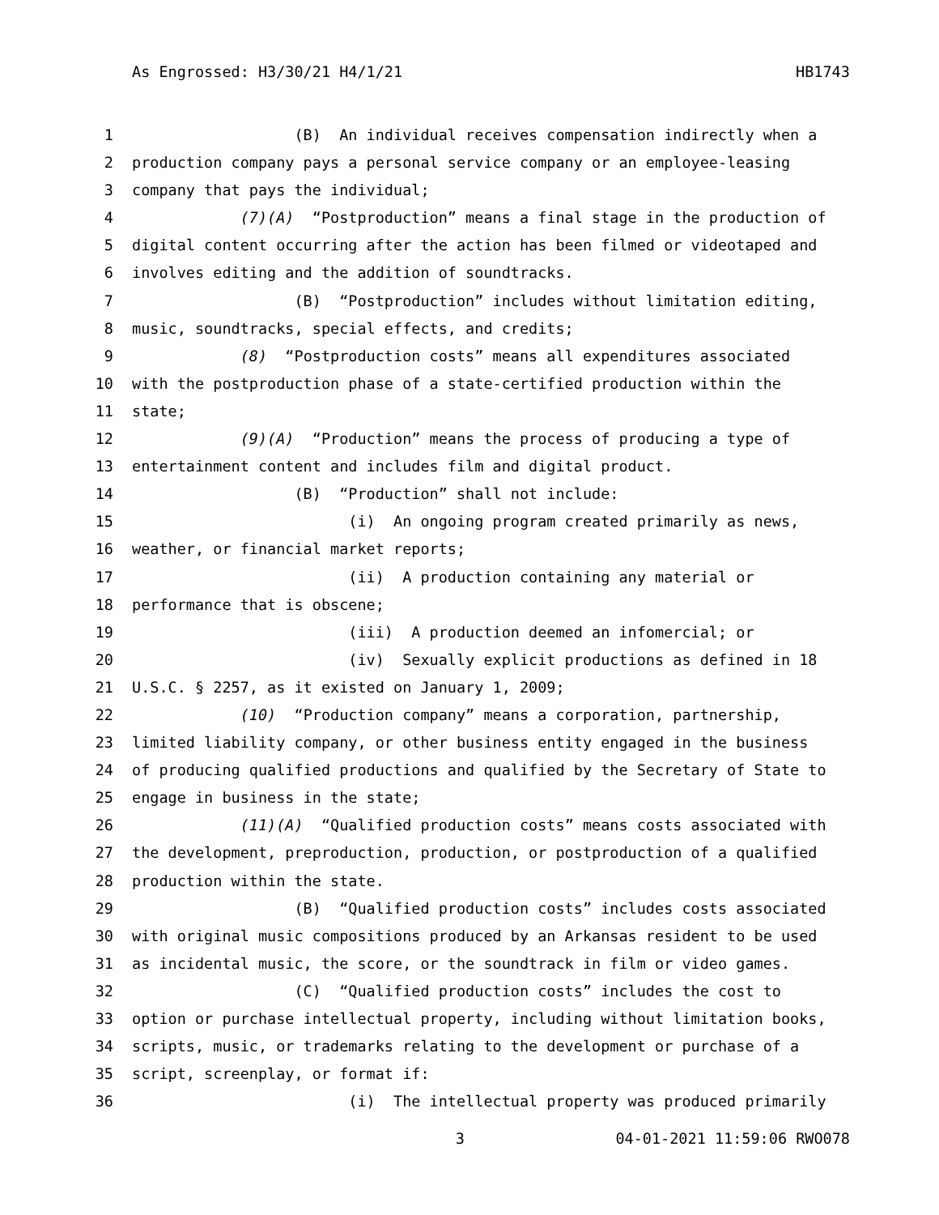As Engrossed: H3/30/21 H4/1/21 HB1743
1 (B) An individual receives compensation indirectly when a
2 production company pays a personal service company or an employee-leasing
3 company that pays the individual;
4 (7)(A) “Postproduction” means a final stage in the production of
5 digital content occurring after the action has been filmed or videotaped and
6 involves editing and the addition of soundtracks.
7 (B) “Postproduction” includes without limitation editing,
8 music, soundtracks, special effects, and credits;
9 (8) “Postproduction costs” means all expenditures associated
10 with the postproduction phase of a state-certified production within the
11 state;
12 (9)(A) “Production” means the process of producing a type of
13 entertainment content and includes film and digital product.
14 (B) “Production” shall not include:
15 (i) An ongoing program created primarily as news,
16 weather, or financial market reports;
17 (ii) A production containing any material or
18 performance that is obscene;
19 (iii) A production deemed an infomercial; or
20 (iv) Sexually explicit productions as defined in 18
21 U.S.C. § 2257, as it existed on January 1, 2009;
22 (10) “Production company” means a corporation, partnership,
23 limited liability company, or other business entity engaged in the business
24 of producing qualified productions and qualified by the Secretary of State to
25 engage in business in the state;
26 (11)(A) “Qualified production costs” means costs associated with
27 the development, preproduction, production, or postproduction of a qualified
28 production within the state.
29 (B) “Qualified production costs” includes costs associated
30 with original music compositions produced by an Arkansas resident to be used
31 as incidental music, the score, or the soundtrack in film or video games.
32 (C) “Qualified production costs” includes the cost to
33 option or purchase intellectual property, including without limitation books,
34 scripts, music, or trademarks relating to the development or purchase of a
35 script, screenplay, or format if:
36 (i) The intellectual property was produced primarily
3 04-01-2021 11:59:06 RWO078